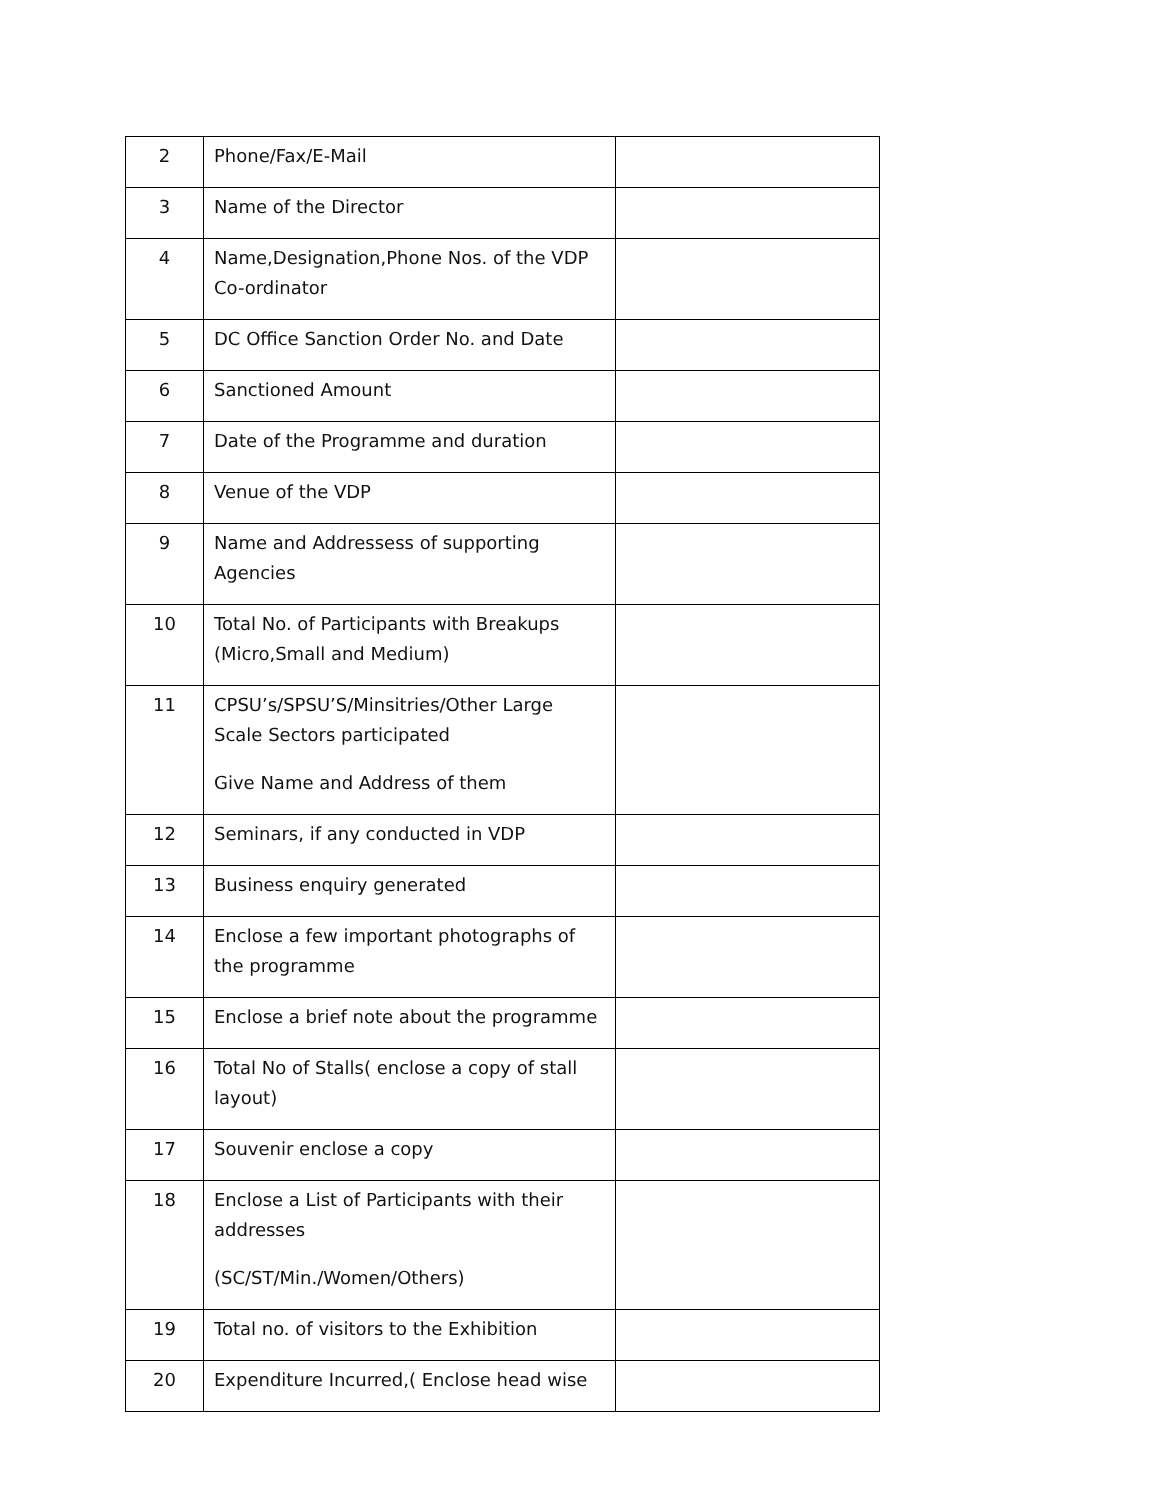| 2 | Phone/Fax/E-Mail | |
| 3 | Name of the Director | |
| 4 | Name,Designation,Phone Nos. of the VDP Co-ordinator | |
| 5 | DC Office Sanction Order No. and Date | |
| 6 | Sanctioned Amount | |
| 7 | Date of the Programme and duration | |
| 8 | Venue of the VDP | |
| 9 | Name and Addressess of supporting Agencies | |
| 10 | Total No. of Participants with Breakups (Micro,Small and Medium) | |
| 11 | CPSU’s/SPSU’S/Minsitries/Other Large Scale Sectors participated Give Name and Address of them | |
| 12 | Seminars, if any conducted in VDP | |
| 13 | Business enquiry generated | |
| 14 | Enclose a few important photographs of the programme | |
| 15 | Enclose a brief note about the programme | |
| 16 | Total No of Stalls( enclose a copy of stall layout) | |
| 17 | Souvenir enclose a copy | |
| 18 | Enclose a List of Participants with their addresses (SC/ST/Min./Women/Others) | |
| 19 | Total no. of visitors to the Exhibition | |
| 20 | Expenditure Incurred,( Enclose head wise | |